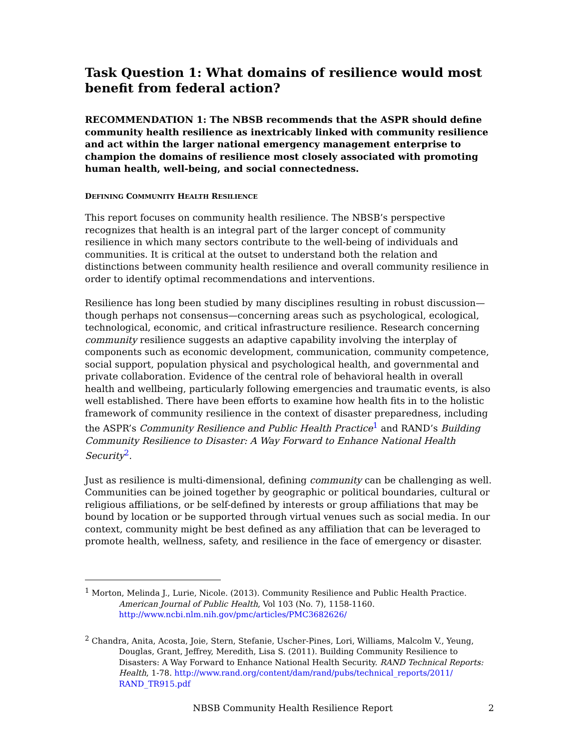Task Question 1: What domains of resilience would most benefit from federal action?
RECOMMENDATION 1: The NBSB recommends that the ASPR should define community health resilience as inextricably linked with community resilience and act within the larger national emergency management enterprise to champion the domains of resilience most closely associated with promoting human health, well-being, and social connectedness.
DEFINING COMMUNITY HEALTH RESILIENCE
This report focuses on community health resilience. The NBSB’s perspective recognizes that health is an integral part of the larger concept of community resilience in which many sectors contribute to the well-being of individuals and communities. It is critical at the outset to understand both the relation and distinctions between community health resilience and overall community resilience in order to identify optimal recommendations and interventions.
Resilience has long been studied by many disciplines resulting in robust discussion—though perhaps not consensus—concerning areas such as psychological, ecological, technological, economic, and critical infrastructure resilience. Research concerning community resilience suggests an adaptive capability involving the interplay of components such as economic development, communication, community competence, social support, population physical and psychological health, and governmental and private collaboration. Evidence of the central role of behavioral health in overall health and wellbeing, particularly following emergencies and traumatic events, is also well established. There have been efforts to examine how health fits in to the holistic framework of community resilience in the context of disaster preparedness, including the ASPR’s Community Resilience and Public Health Practice<sup>1</sup> and RAND’s Building Community Resilience to Disaster: A Way Forward to Enhance National Health Security<sup>2</sup>.
Just as resilience is multi-dimensional, defining community can be challenging as well. Communities can be joined together by geographic or political boundaries, cultural or religious affiliations, or be self-defined by interests or group affiliations that may be bound by location or be supported through virtual venues such as social media. In our context, community might be best defined as any affiliation that can be leveraged to promote health, wellness, safety, and resilience in the face of emergency or disaster.
<sup>1</sup> Morton, Melinda J., Lurie, Nicole. (2013). Community Resilience and Public Health Practice. American Journal of Public Health, Vol 103 (No. 7), 1158-1160. http://www.ncbi.nlm.nih.gov/pmc/articles/PMC3682626/
<sup>2</sup> Chandra, Anita, Acosta, Joie, Stern, Stefanie, Uscher-Pines, Lori, Williams, Malcolm V., Yeung, Douglas, Grant, Jeffrey, Meredith, Lisa S. (2011). Building Community Resilience to Disasters: A Way Forward to Enhance National Health Security. RAND Technical Reports: Health, 1-78. http://www.rand.org/content/dam/rand/pubs/technical_reports/2011/ RAND_TR915.pdf
NBSB Community Health Resilience Report 2